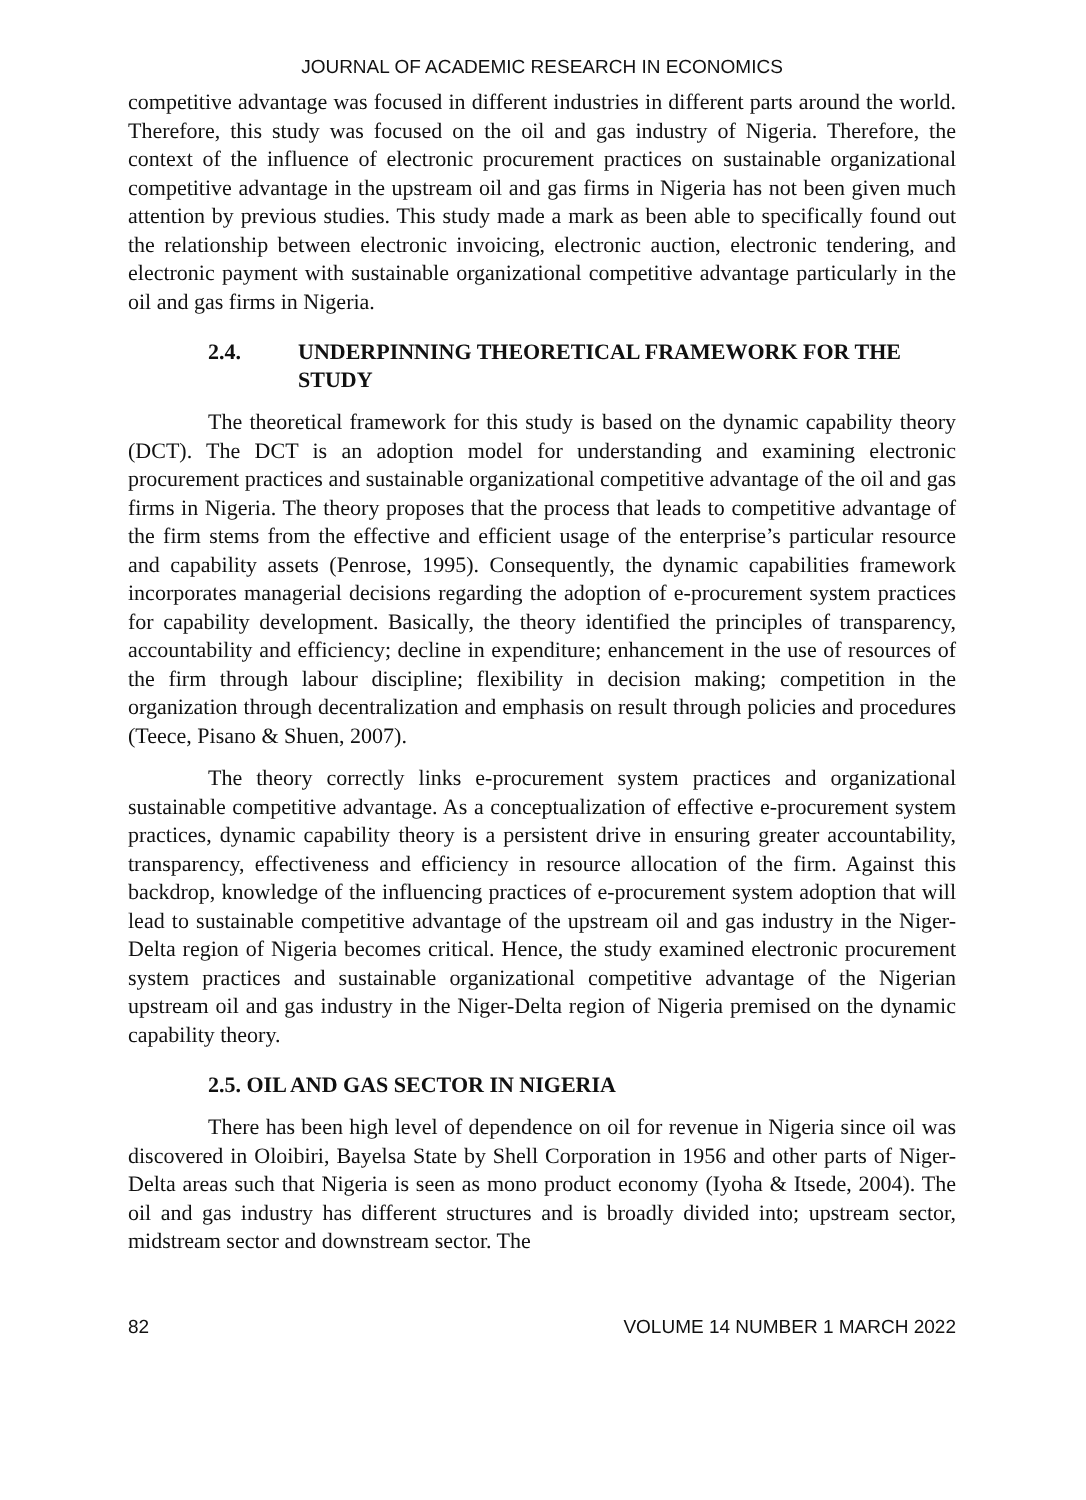JOURNAL OF ACADEMIC RESEARCH IN ECONOMICS
competitive advantage was focused in different industries in different parts around the world. Therefore, this study was focused on the oil and gas industry of Nigeria. Therefore, the context of the influence of electronic procurement practices on sustainable organizational competitive advantage in the upstream oil and gas firms in Nigeria has not been given much attention by previous studies. This study made a mark as been able to specifically found out the relationship between electronic invoicing, electronic auction, electronic tendering, and electronic payment with sustainable organizational competitive advantage particularly in the oil and gas firms in Nigeria.
2.4. UNDERPINNING THEORETICAL FRAMEWORK FOR THE STUDY
The theoretical framework for this study is based on the dynamic capability theory (DCT). The DCT is an adoption model for understanding and examining electronic procurement practices and sustainable organizational competitive advantage of the oil and gas firms in Nigeria. The theory proposes that the process that leads to competitive advantage of the firm stems from the effective and efficient usage of the enterprise’s particular resource and capability assets (Penrose, 1995). Consequently, the dynamic capabilities framework incorporates managerial decisions regarding the adoption of e-procurement system practices for capability development. Basically, the theory identified the principles of transparency, accountability and efficiency; decline in expenditure; enhancement in the use of resources of the firm through labour discipline; flexibility in decision making; competition in the organization through decentralization and emphasis on result through policies and procedures (Teece, Pisano & Shuen, 2007).
The theory correctly links e-procurement system practices and organizational sustainable competitive advantage. As a conceptualization of effective e-procurement system practices, dynamic capability theory is a persistent drive in ensuring greater accountability, transparency, effectiveness and efficiency in resource allocation of the firm. Against this backdrop, knowledge of the influencing practices of e-procurement system adoption that will lead to sustainable competitive advantage of the upstream oil and gas industry in the Niger-Delta region of Nigeria becomes critical. Hence, the study examined electronic procurement system practices and sustainable organizational competitive advantage of the Nigerian upstream oil and gas industry in the Niger-Delta region of Nigeria premised on the dynamic capability theory.
2.5. OIL AND GAS SECTOR IN NIGERIA
There has been high level of dependence on oil for revenue in Nigeria since oil was discovered in Oloibiri, Bayelsa State by Shell Corporation in 1956 and other parts of Niger-Delta areas such that Nigeria is seen as mono product economy (Iyoha & Itsede, 2004). The oil and gas industry has different structures and is broadly divided into; upstream sector, midstream sector and downstream sector. The
82 VOLUME 14 NUMBER 1 MARCH 2022